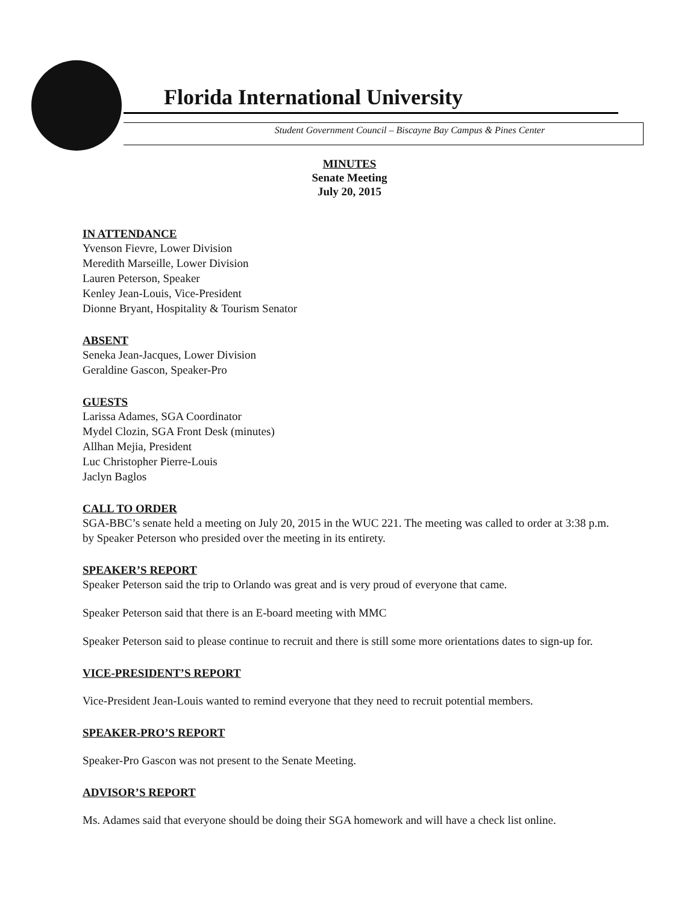Florida International University
Student Government Council – Biscayne Bay Campus & Pines Center
MINUTES
Senate Meeting
July 20, 2015
IN ATTENDANCE
Yvenson Fievre, Lower Division
Meredith Marseille, Lower Division
Lauren Peterson, Speaker
Kenley Jean-Louis, Vice-President
Dionne Bryant, Hospitality & Tourism Senator
ABSENT
Seneka Jean-Jacques, Lower Division
Geraldine Gascon, Speaker-Pro
GUESTS
Larissa Adames, SGA Coordinator
Mydel Clozin, SGA Front Desk (minutes)
Allhan Mejia, President
Luc Christopher Pierre-Louis
Jaclyn Baglos
CALL TO ORDER
SGA-BBC’s senate held a meeting on July 20, 2015 in the WUC 221. The meeting was called to order at 3:38 p.m. by Speaker Peterson who presided over the meeting in its entirety.
SPEAKER’S REPORT
Speaker Peterson said the trip to Orlando was great and is very proud of everyone that came.
Speaker Peterson said that there is an E-board meeting with MMC
Speaker Peterson said to please continue to recruit and there is still some more orientations dates to sign-up for.
VICE-PRESIDENT’S REPORT
Vice-President Jean-Louis wanted to remind everyone that they need to recruit potential members.
SPEAKER-PRO’S REPORT
Speaker-Pro Gascon was not present to the Senate Meeting.
ADVISOR’S REPORT
Ms. Adames said that everyone should be doing their SGA homework and will have a check list online.